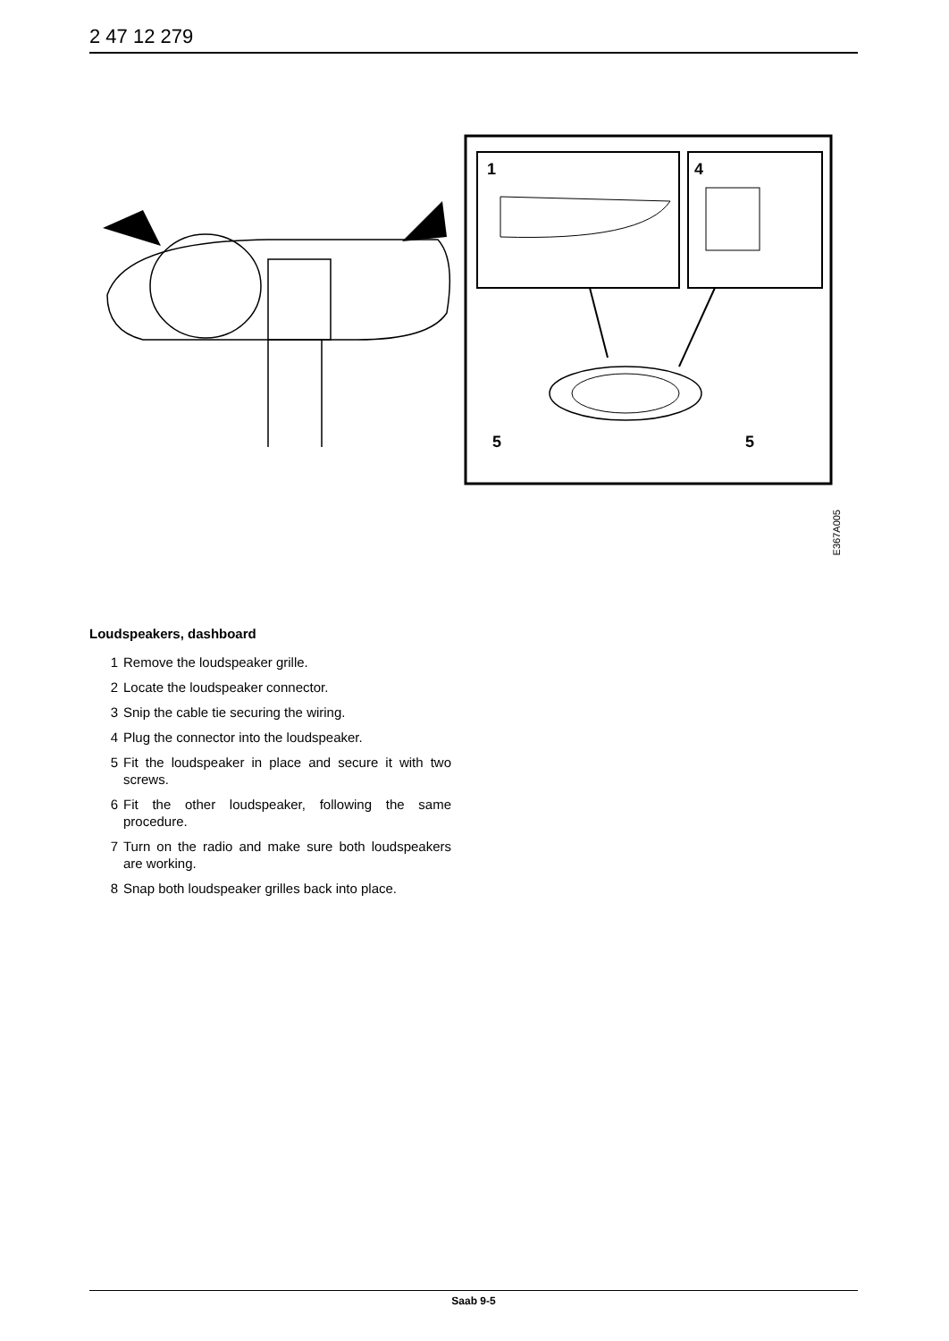2 47 12 279
1
4
5
5
E367A005
Loudspeakers, dashboard
1 Remove the loudspeaker grille.
2 Locate the loudspeaker connector.
3 Snip the cable tie securing the wiring.
4 Plug the connector into the loudspeaker.
5 Fit the loudspeaker in place and secure it with two screws.
6 Fit the other loudspeaker, following the same procedure.
7 Turn on the radio and make sure both loudspeakers are working.
8 Snap both loudspeaker grilles back into place.
Saab 9-5